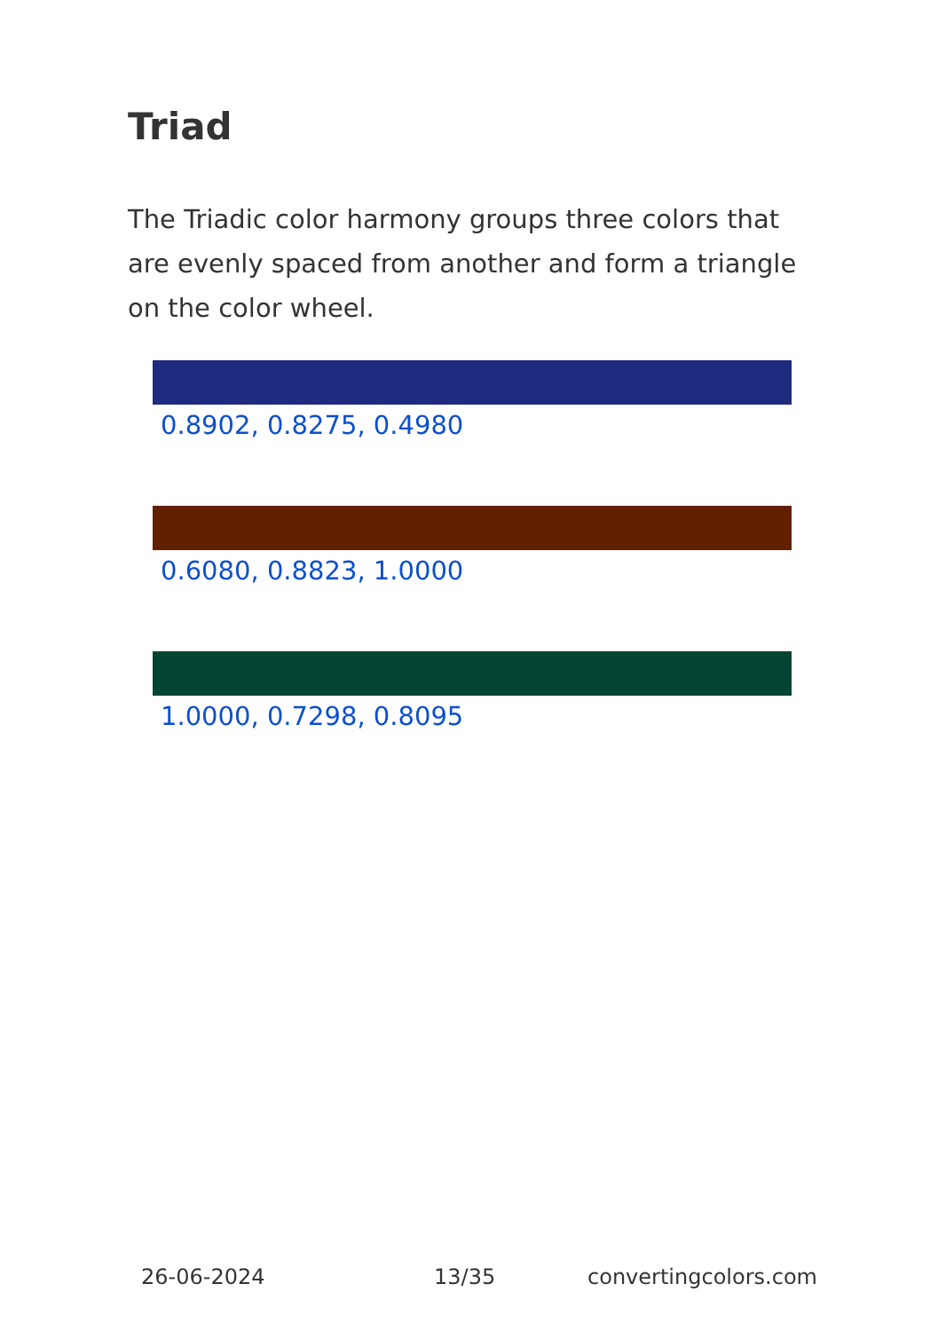Triad
The Triadic color harmony groups three colors that are evenly spaced from another and form a triangle on the color wheel.
0.8902, 0.8275, 0.4980
0.6080, 0.8823, 1.0000
1.0000, 0.7298, 0.8095
26-06-2024 13/35 convertingcolors.com